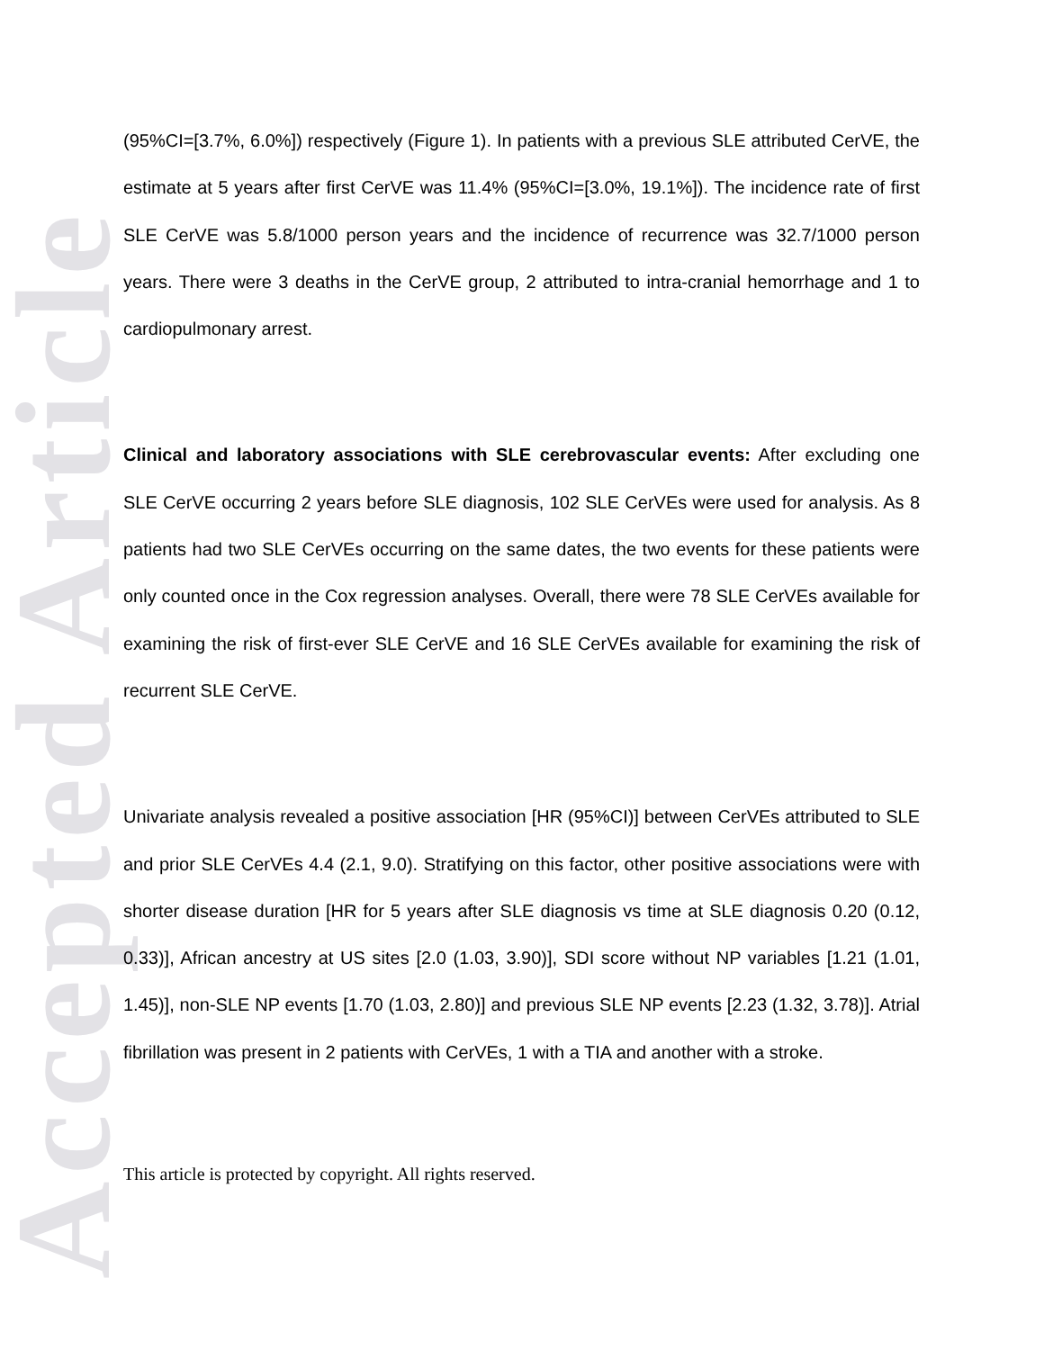Accepted Article
(95%CI=[3.7%, 6.0%]) respectively (Figure 1). In patients with a previous SLE attributed CerVE, the estimate at 5 years after first CerVE was 11.4% (95%CI=[3.0%, 19.1%]). The incidence rate of first SLE CerVE was 5.8/1000 person years and the incidence of recurrence was 32.7/1000 person years. There were 3 deaths in the CerVE group, 2 attributed to intra-cranial hemorrhage and 1 to cardiopulmonary arrest.
Clinical and laboratory associations with SLE cerebrovascular events: After excluding one SLE CerVE occurring 2 years before SLE diagnosis, 102 SLE CerVEs were used for analysis. As 8 patients had two SLE CerVEs occurring on the same dates, the two events for these patients were only counted once in the Cox regression analyses. Overall, there were 78 SLE CerVEs available for examining the risk of first-ever SLE CerVE and 16 SLE CerVEs available for examining the risk of recurrent SLE CerVE.
Univariate analysis revealed a positive association [HR (95%CI)] between CerVEs attributed to SLE and prior SLE CerVEs 4.4 (2.1, 9.0). Stratifying on this factor, other positive associations were with shorter disease duration [HR for 5 years after SLE diagnosis vs time at SLE diagnosis 0.20 (0.12, 0.33)], African ancestry at US sites [2.0 (1.03, 3.90)], SDI score without NP variables [1.21 (1.01, 1.45)], non-SLE NP events [1.70 (1.03, 2.80)] and previous SLE NP events [2.23 (1.32, 3.78)]. Atrial fibrillation was present in 2 patients with CerVEs, 1 with a TIA and another with a stroke.
This article is protected by copyright. All rights reserved.